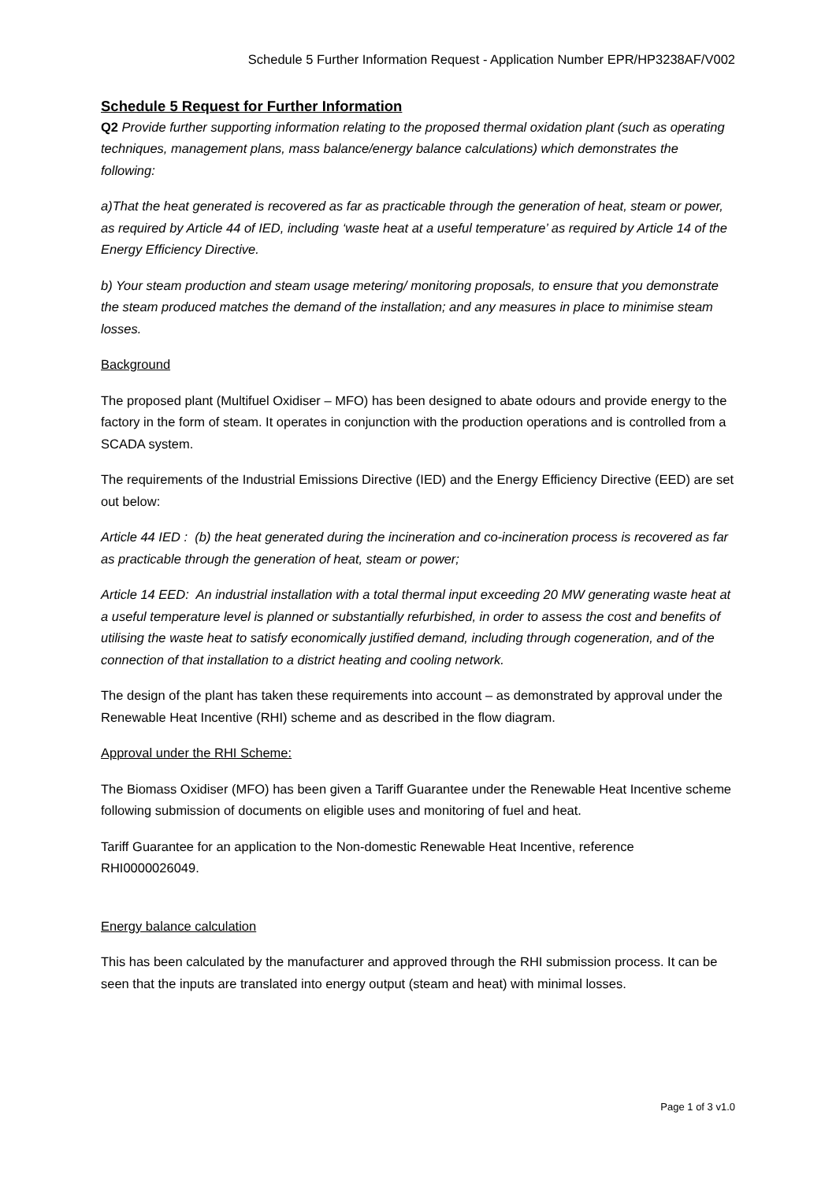Schedule 5 Further Information Request - Application Number EPR/HP3238AF/V002
Schedule 5 Request for Further Information
Q2 Provide further supporting information relating to the proposed thermal oxidation plant (such as operating techniques, management plans, mass balance/energy balance calculations) which demonstrates the following:
a)That the heat generated is recovered as far as practicable through the generation of heat, steam or power, as required by Article 44 of IED, including ‘waste heat at a useful temperature’ as required by Article 14 of the Energy Efficiency Directive.
b) Your steam production and steam usage metering/ monitoring proposals, to ensure that you demonstrate the steam produced matches the demand of the installation; and any measures in place to minimise steam losses.
Background
The proposed plant (Multifuel Oxidiser – MFO) has been designed to abate odours and provide energy to the factory in the form of steam. It operates in conjunction with the production operations and is controlled from a SCADA system.
The requirements of the Industrial Emissions Directive (IED) and the Energy Efficiency Directive (EED) are set out below:
Article 44 IED : (b) the heat generated during the incineration and co-incineration process is recovered as far as practicable through the generation of heat, steam or power;
Article 14 EED: An industrial installation with a total thermal input exceeding 20 MW generating waste heat at a useful temperature level is planned or substantially refurbished, in order to assess the cost and benefits of utilising the waste heat to satisfy economically justified demand, including through cogeneration, and of the connection of that installation to a district heating and cooling network.
The design of the plant has taken these requirements into account – as demonstrated by approval under the Renewable Heat Incentive (RHI) scheme and as described in the flow diagram.
Approval under the RHI Scheme:
The Biomass Oxidiser (MFO) has been given a Tariff Guarantee under the Renewable Heat Incentive scheme following submission of documents on eligible uses and monitoring of fuel and heat.
Tariff Guarantee for an application to the Non-domestic Renewable Heat Incentive, reference RHI0000026049.
Energy balance calculation
This has been calculated by the manufacturer and approved through the RHI submission process. It can be seen that the inputs are translated into energy output (steam and heat) with minimal losses.
Page 1 of 3 v1.0